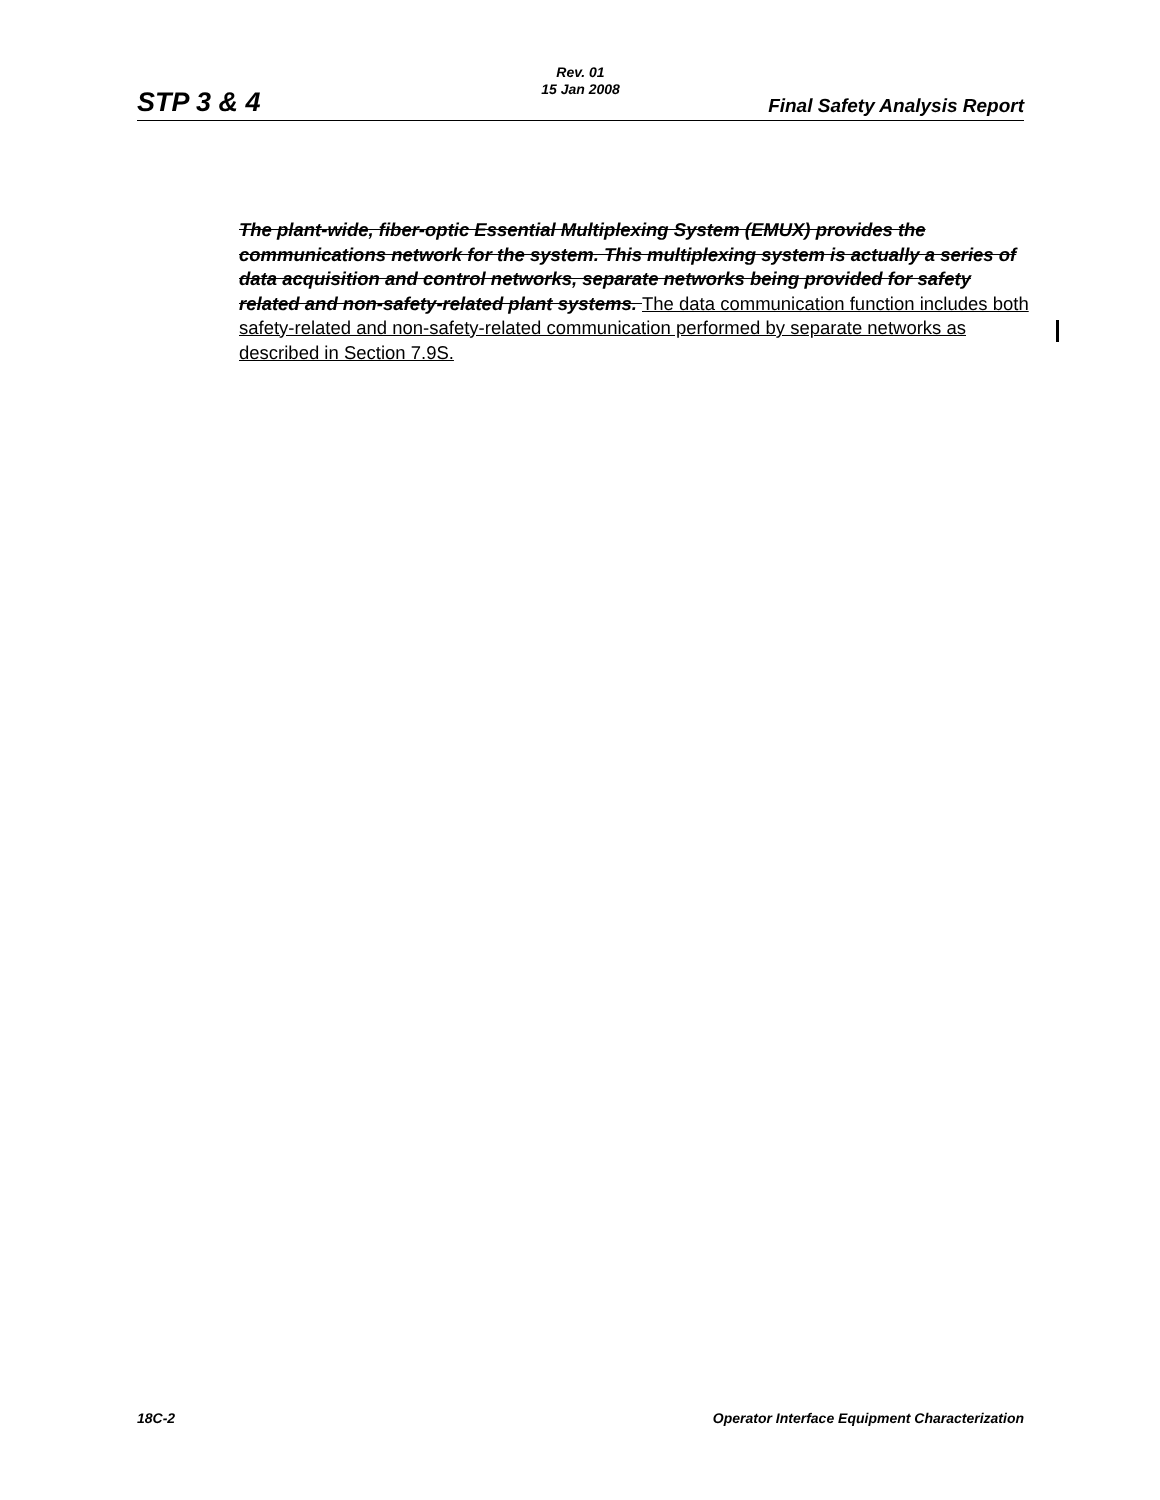Rev. 01
15 Jan 2008
STP 3 & 4 Final Safety Analysis Report
The plant-wide, fiber-optic Essential Multiplexing System (EMUX) provides the communications network for the system. This multiplexing system is actually a series of data acquisition and control networks, separate networks being provided for safety related and non-safety-related plant systems. The data communication function includes both safety-related and non-safety-related communication performed by separate networks as described in Section 7.9S.
18C-2 Operator Interface Equipment Characterization